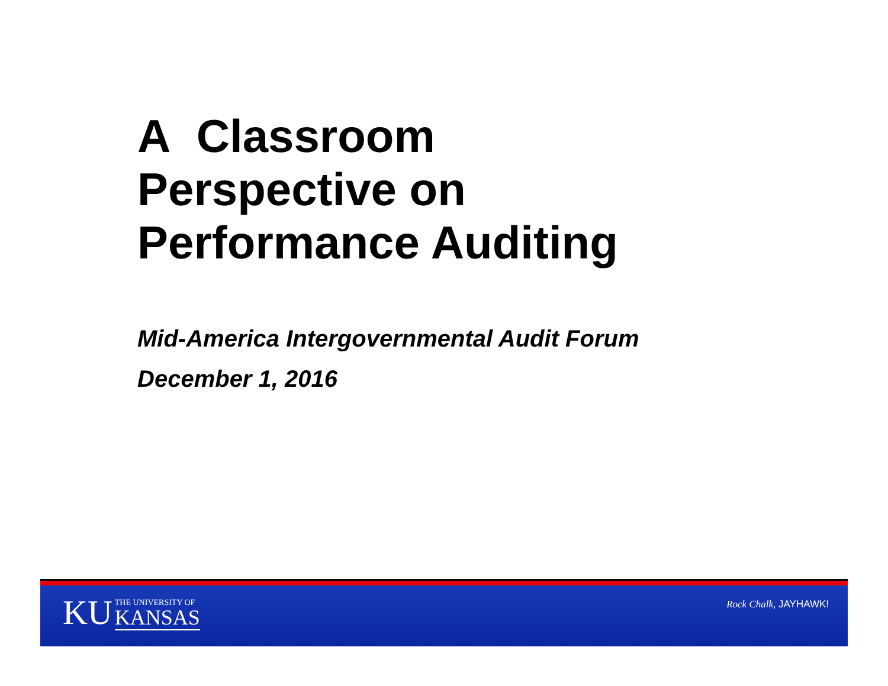A Classroom
Perspective on
Performance Auditing
Mid-America Intergovernmental Audit Forum
December 1, 2016
KU THE UNIVERSITY OF
KANSAS
Rock Chalk, JAYHAWK!